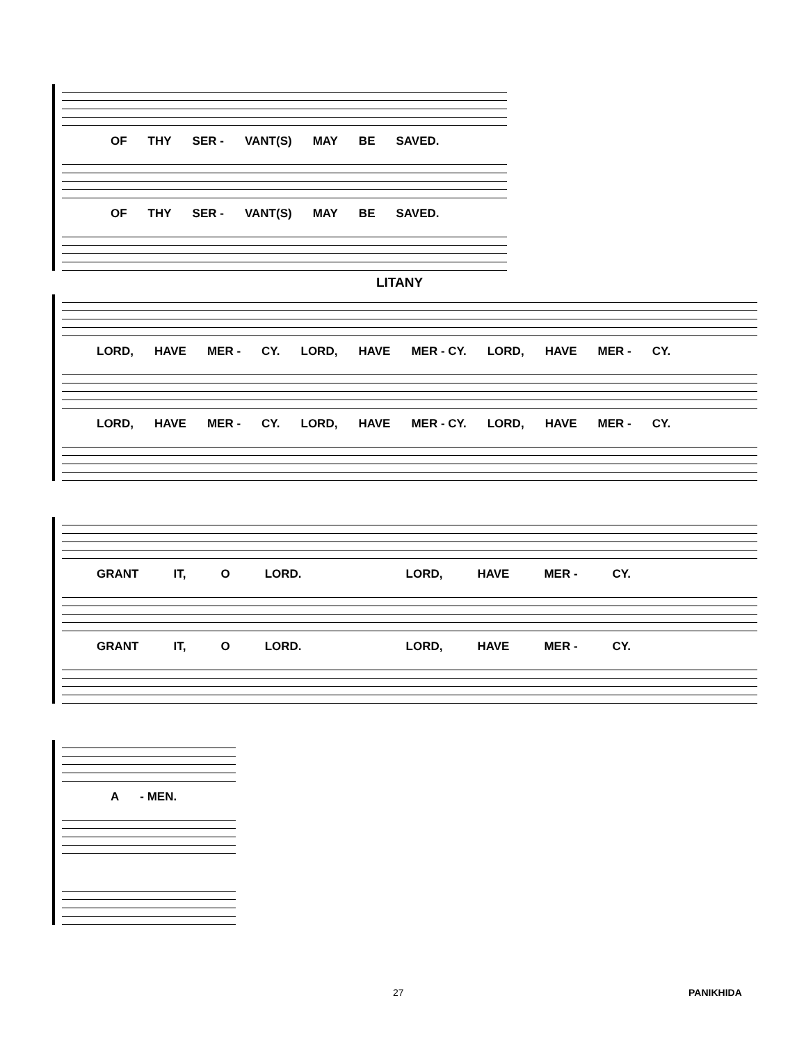OF THY SER - VANT(S) MAY BE SAVED.
OF THY SER - VANT(S) MAY BE SAVED.
LITANY
LORD, HAVE MER - CY. LORD, HAVE MER - CY. LORD, HAVE MER - CY.
LORD, HAVE MER - CY. LORD, HAVE MER - CY. LORD, HAVE MER - CY.
GRANT IT, O LORD. LORD, HAVE MER - CY.
GRANT IT, O LORD. LORD, HAVE MER - CY.
A - MEN.
27 PANIKHIDA